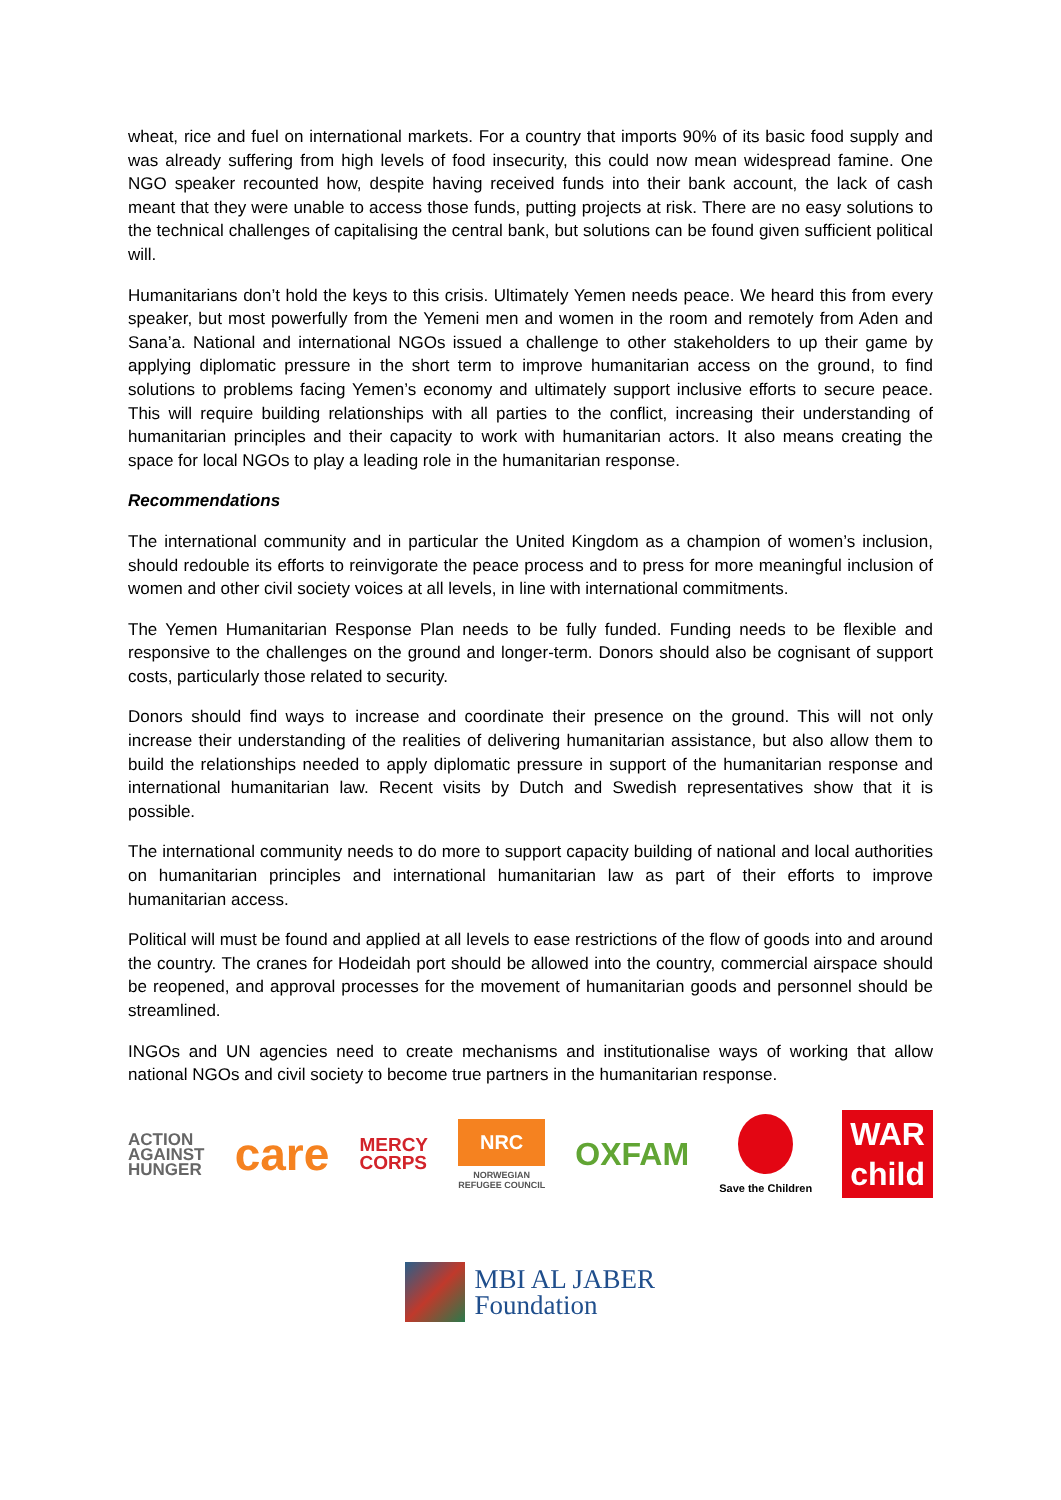wheat, rice and fuel on international markets. For a country that imports 90% of its basic food supply and was already suffering from high levels of food insecurity, this could now mean widespread famine. One NGO speaker recounted how, despite having received funds into their bank account, the lack of cash meant that they were unable to access those funds, putting projects at risk. There are no easy solutions to the technical challenges of capitalising the central bank, but solutions can be found given sufficient political will.
Humanitarians don’t hold the keys to this crisis. Ultimately Yemen needs peace. We heard this from every speaker, but most powerfully from the Yemeni men and women in the room and remotely from Aden and Sana’a. National and international NGOs issued a challenge to other stakeholders to up their game by applying diplomatic pressure in the short term to improve humanitarian access on the ground, to find solutions to problems facing Yemen’s economy and ultimately support inclusive efforts to secure peace. This will require building relationships with all parties to the conflict, increasing their understanding of humanitarian principles and their capacity to work with humanitarian actors. It also means creating the space for local NGOs to play a leading role in the humanitarian response.
Recommendations
The international community and in particular the United Kingdom as a champion of women’s inclusion, should redouble its efforts to reinvigorate the peace process and to press for more meaningful inclusion of women and other civil society voices at all levels, in line with international commitments.
The Yemen Humanitarian Response Plan needs to be fully funded. Funding needs to be flexible and responsive to the challenges on the ground and longer-term. Donors should also be cognisant of support costs, particularly those related to security.
Donors should find ways to increase and coordinate their presence on the ground. This will not only increase their understanding of the realities of delivering humanitarian assistance, but also allow them to build the relationships needed to apply diplomatic pressure in support of the humanitarian response and international humanitarian law. Recent visits by Dutch and Swedish representatives show that it is possible.
The international community needs to do more to support capacity building of national and local authorities on humanitarian principles and international humanitarian law as part of their efforts to improve humanitarian access.
Political will must be found and applied at all levels to ease restrictions of the flow of goods into and around the country. The cranes for Hodeidah port should be allowed into the country, commercial airspace should be reopened, and approval processes for the movement of humanitarian goods and personnel should be streamlined.
INGOs and UN agencies need to create mechanisms and institutionalise ways of working that allow national NGOs and civil society to become true partners in the humanitarian response.
ACTION
AGAINST
HUNGER
care
MERCY
CORPS
NRC
NORWEGIAN
REFUGEE COUNCIL
OXFAM
Save the Children
WAR
child
MBI AL JABER
Foundation